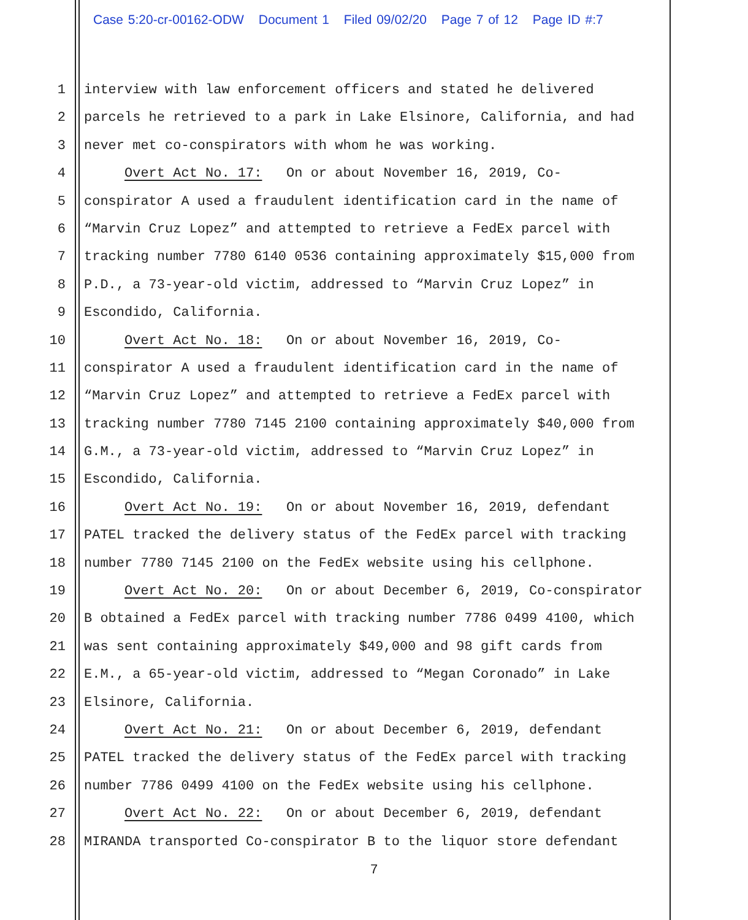Case 5:20-cr-00162-ODW Document 1 Filed 09/02/20 Page 7 of 12 Page ID #:7
1 interview with law enforcement officers and stated he delivered
2 parcels he retrieved to a park in Lake Elsinore, California, and had
3 never met co-conspirators with whom he was working.
4 Overt Act No. 17: On or about November 16, 2019, Co-
5 conspirator A used a fraudulent identification card in the name of
6 “Marvin Cruz Lopez” and attempted to retrieve a FedEx parcel with
7 tracking number 7780 6140 0536 containing approximately $15,000 from
8 P.D., a 73-year-old victim, addressed to “Marvin Cruz Lopez” in
9 Escondido, California.
10 Overt Act No. 18: On or about November 16, 2019, Co-
11 conspirator A used a fraudulent identification card in the name of
12 “Marvin Cruz Lopez” and attempted to retrieve a FedEx parcel with
13 tracking number 7780 7145 2100 containing approximately $40,000 from
14 G.M., a 73-year-old victim, addressed to “Marvin Cruz Lopez” in
15 Escondido, California.
16 Overt Act No. 19: On or about November 16, 2019, defendant
17 PATEL tracked the delivery status of the FedEx parcel with tracking
18 number 7780 7145 2100 on the FedEx website using his cellphone.
19 Overt Act No. 20: On or about December 6, 2019, Co-conspirator
20 B obtained a FedEx parcel with tracking number 7786 0499 4100, which
21 was sent containing approximately $49,000 and 98 gift cards from
22 E.M., a 65-year-old victim, addressed to “Megan Coronado” in Lake
23 Elsinore, California.
24 Overt Act No. 21: On or about December 6, 2019, defendant
25 PATEL tracked the delivery status of the FedEx parcel with tracking
26 number 7786 0499 4100 on the FedEx website using his cellphone.
27 Overt Act No. 22: On or about December 6, 2019, defendant
28 MIRANDA transported Co-conspirator B to the liquor store defendant
7